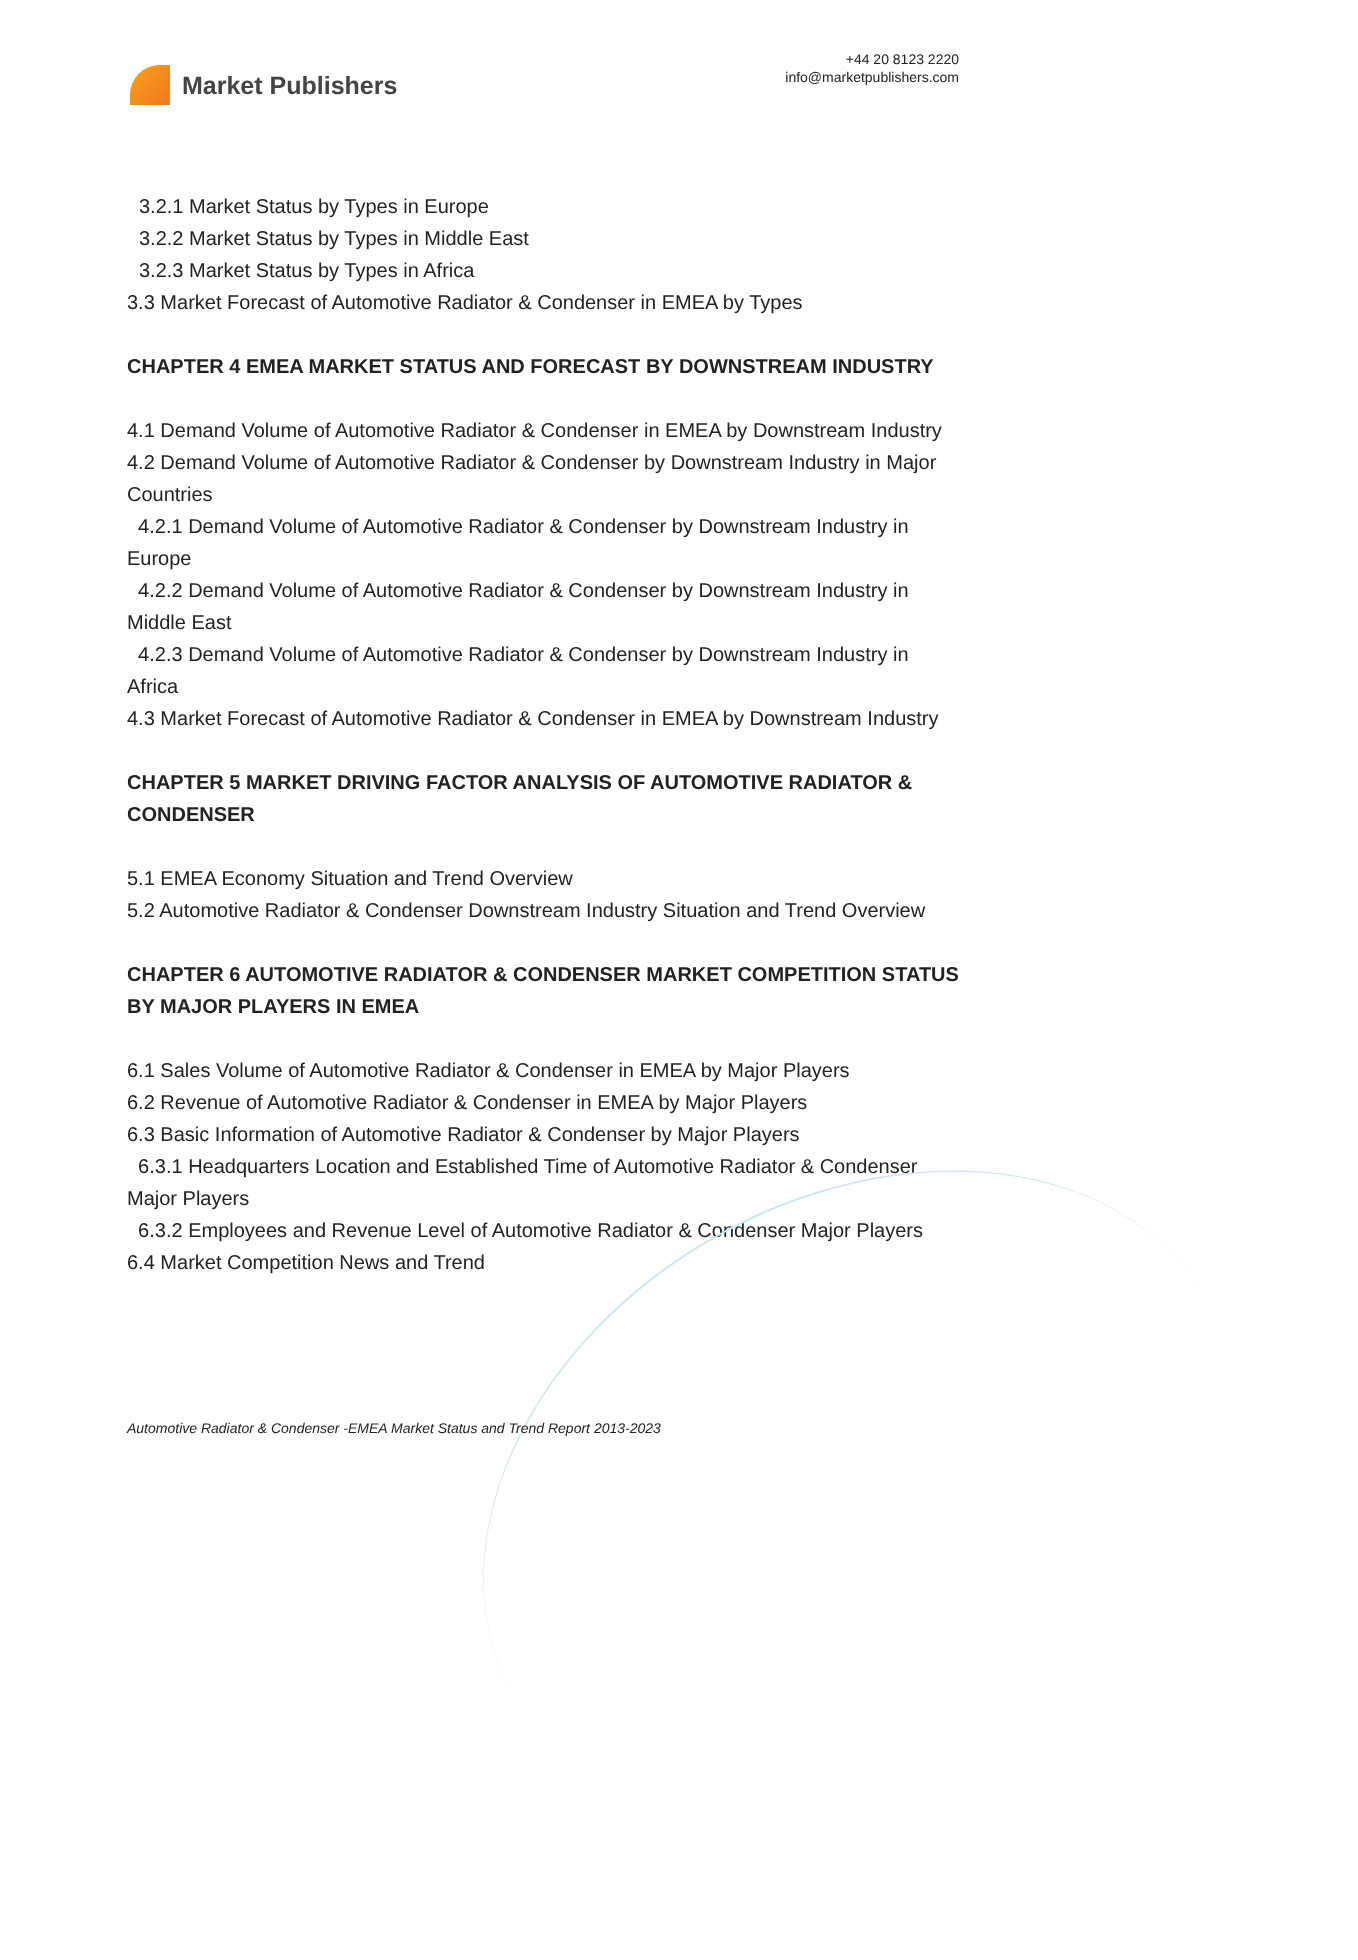Market Publishers
+44 20 8123 2220
info@marketpublishers.com
3.2.1 Market Status by Types in Europe
3.2.2 Market Status by Types in Middle East
3.2.3 Market Status by Types in Africa
3.3 Market Forecast of Automotive Radiator & Condenser in EMEA by Types
CHAPTER 4 EMEA MARKET STATUS AND FORECAST BY DOWNSTREAM INDUSTRY
4.1 Demand Volume of Automotive Radiator & Condenser in EMEA by Downstream Industry
4.2 Demand Volume of Automotive Radiator & Condenser by Downstream Industry in Major Countries
4.2.1 Demand Volume of Automotive Radiator & Condenser by Downstream Industry in Europe
4.2.2 Demand Volume of Automotive Radiator & Condenser by Downstream Industry in Middle East
4.2.3 Demand Volume of Automotive Radiator & Condenser by Downstream Industry in Africa
4.3 Market Forecast of Automotive Radiator & Condenser in EMEA by Downstream Industry
CHAPTER 5 MARKET DRIVING FACTOR ANALYSIS OF AUTOMOTIVE RADIATOR & CONDENSER
5.1 EMEA Economy Situation and Trend Overview
5.2 Automotive Radiator & Condenser Downstream Industry Situation and Trend Overview
CHAPTER 6 AUTOMOTIVE RADIATOR & CONDENSER MARKET COMPETITION STATUS BY MAJOR PLAYERS IN EMEA
6.1 Sales Volume of Automotive Radiator & Condenser in EMEA by Major Players
6.2 Revenue of Automotive Radiator & Condenser in EMEA by Major Players
6.3 Basic Information of Automotive Radiator & Condenser by Major Players
6.3.1 Headquarters Location and Established Time of Automotive Radiator & Condenser Major Players
6.3.2 Employees and Revenue Level of Automotive Radiator & Condenser Major Players
6.4 Market Competition News and Trend
Automotive Radiator & Condenser -EMEA Market Status and Trend Report 2013-2023